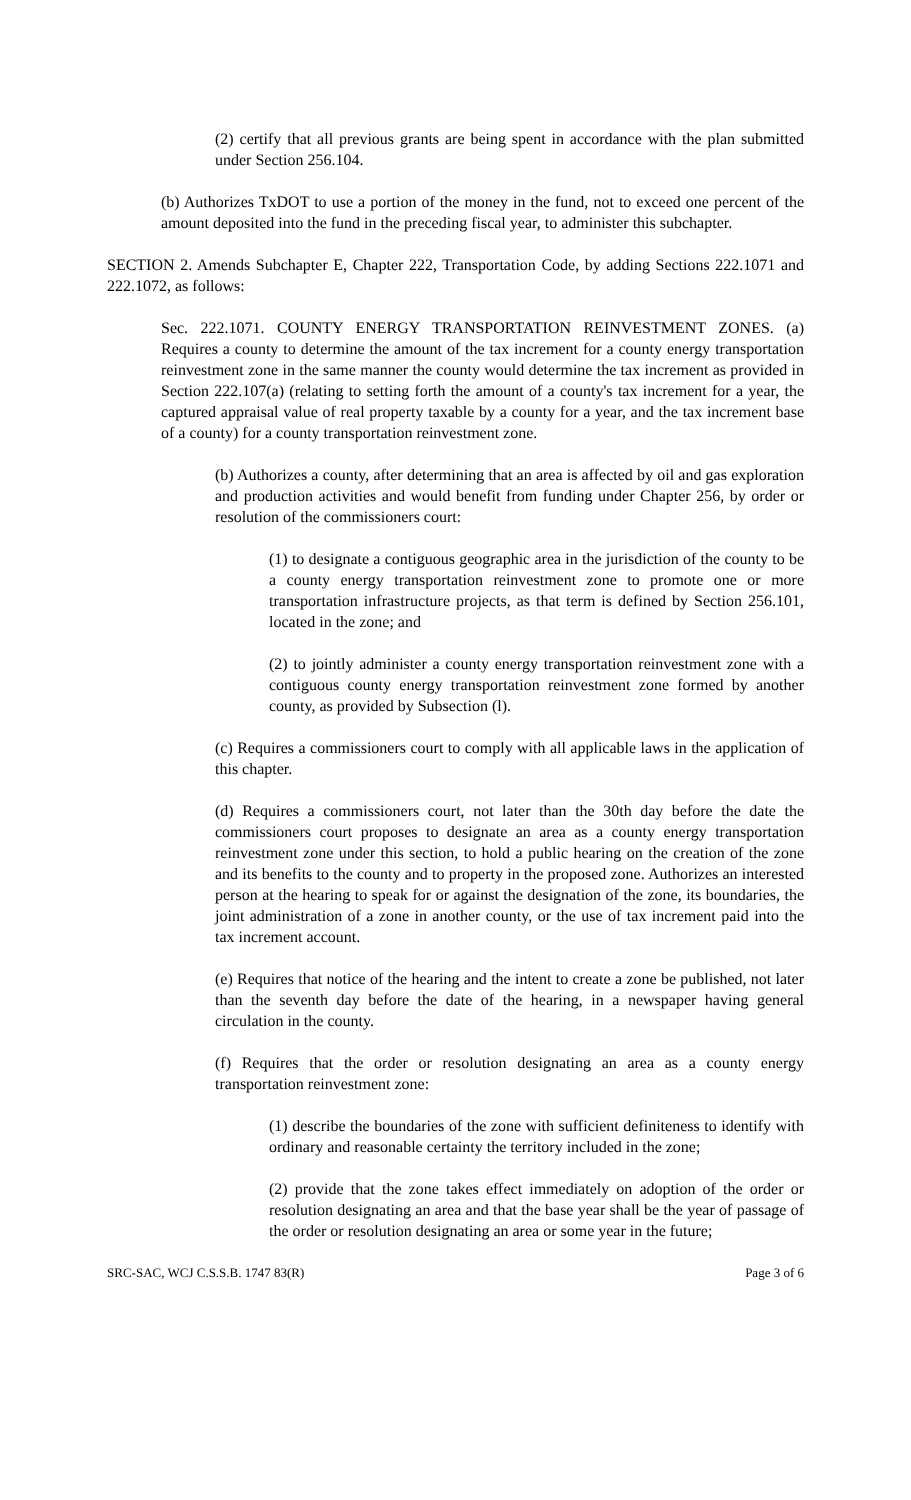(2) certify that all previous grants are being spent in accordance with the plan submitted under Section 256.104.
(b) Authorizes TxDOT to use a portion of the money in the fund, not to exceed one percent of the amount deposited into the fund in the preceding fiscal year, to administer this subchapter.
SECTION 2. Amends Subchapter E, Chapter 222, Transportation Code, by adding Sections 222.1071 and 222.1072, as follows:
Sec. 222.1071. COUNTY ENERGY TRANSPORTATION REINVESTMENT ZONES. (a) Requires a county to determine the amount of the tax increment for a county energy transportation reinvestment zone in the same manner the county would determine the tax increment as provided in Section 222.107(a) (relating to setting forth the amount of a county's tax increment for a year, the captured appraisal value of real property taxable by a county for a year, and the tax increment base of a county) for a county transportation reinvestment zone.
(b) Authorizes a county, after determining that an area is affected by oil and gas exploration and production activities and would benefit from funding under Chapter 256, by order or resolution of the commissioners court:
(1) to designate a contiguous geographic area in the jurisdiction of the county to be a county energy transportation reinvestment zone to promote one or more transportation infrastructure projects, as that term is defined by Section 256.101, located in the zone; and
(2) to jointly administer a county energy transportation reinvestment zone with a contiguous county energy transportation reinvestment zone formed by another county, as provided by Subsection (l).
(c) Requires a commissioners court to comply with all applicable laws in the application of this chapter.
(d) Requires a commissioners court, not later than the 30th day before the date the commissioners court proposes to designate an area as a county energy transportation reinvestment zone under this section, to hold a public hearing on the creation of the zone and its benefits to the county and to property in the proposed zone. Authorizes an interested person at the hearing to speak for or against the designation of the zone, its boundaries, the joint administration of a zone in another county, or the use of tax increment paid into the tax increment account.
(e) Requires that notice of the hearing and the intent to create a zone be published, not later than the seventh day before the date of the hearing, in a newspaper having general circulation in the county.
(f) Requires that the order or resolution designating an area as a county energy transportation reinvestment zone:
(1) describe the boundaries of the zone with sufficient definiteness to identify with ordinary and reasonable certainty the territory included in the zone;
(2) provide that the zone takes effect immediately on adoption of the order or resolution designating an area and that the base year shall be the year of passage of the order or resolution designating an area or some year in the future;
SRC-SAC, WCJ C.S.S.B. 1747 83(R) Page 3 of 6